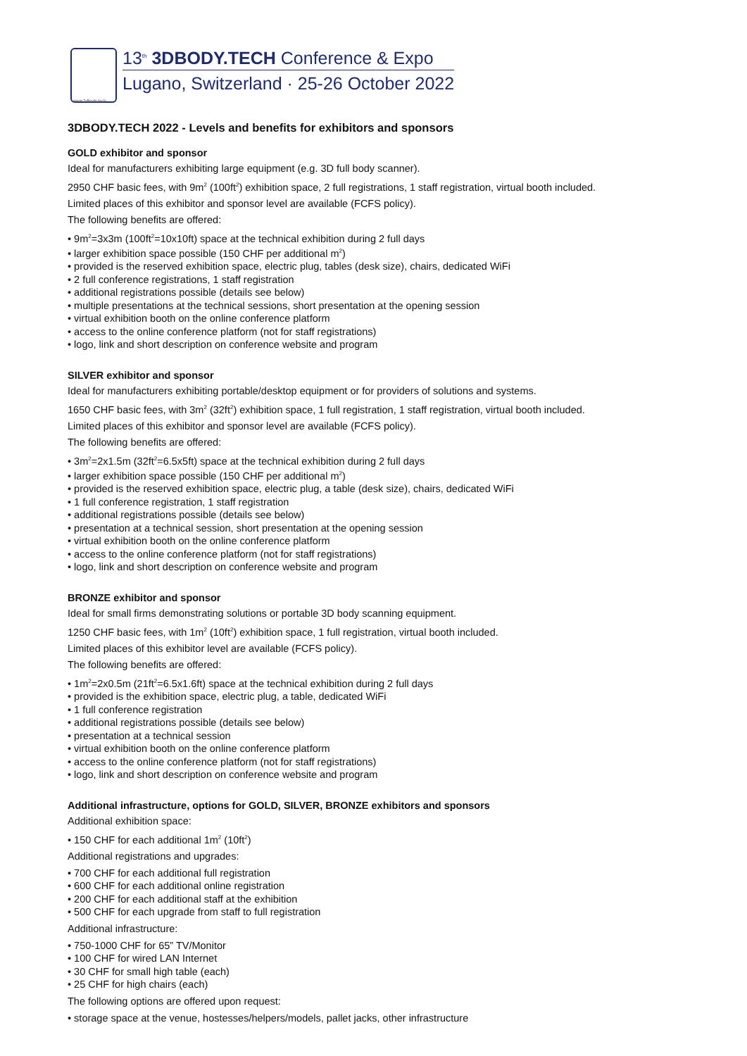www.3dbody.tech
13<sup>th</sup> 3DBODY.TECH Conference & Expo
Lugano, Switzerland · 25-26 October 2022
3DBODY.TECH 2022 - Levels and benefits for exhibitors and sponsors
GOLD exhibitor and sponsor
Ideal for manufacturers exhibiting large equipment (e.g. 3D full body scanner).
2950 CHF basic fees, with 9m<sup>2</sup> (100ft<sup>2</sup>) exhibition space, 2 full registrations, 1 staff registration, virtual booth included.
Limited places of this exhibitor and sponsor level are available (FCFS policy).
The following benefits are offered:
• 9m<sup>2</sup>=3x3m (100ft<sup>2</sup>=10x10ft) space at the technical exhibition during 2 full days
• larger exhibition space possible (150 CHF per additional m<sup>2</sup>)
• provided is the reserved exhibition space, electric plug, tables (desk size), chairs, dedicated WiFi
• 2 full conference registrations, 1 staff registration
• additional registrations possible (details see below)
• multiple presentations at the technical sessions, short presentation at the opening session
• virtual exhibition booth on the online conference platform
• access to the online conference platform (not for staff registrations)
• logo, link and short description on conference website and program
SILVER exhibitor and sponsor
Ideal for manufacturers exhibiting portable/desktop equipment or for providers of solutions and systems.
1650 CHF basic fees, with 3m<sup>2</sup> (32ft<sup>2</sup>) exhibition space, 1 full registration, 1 staff registration, virtual booth included.
Limited places of this exhibitor and sponsor level are available (FCFS policy).
The following benefits are offered:
• 3m<sup>2</sup>=2x1.5m (32ft<sup>2</sup>=6.5x5ft) space at the technical exhibition during 2 full days
• larger exhibition space possible (150 CHF per additional m<sup>2</sup>)
• provided is the reserved exhibition space, electric plug, a table (desk size), chairs, dedicated WiFi
• 1 full conference registration, 1 staff registration
• additional registrations possible (details see below)
• presentation at a technical session, short presentation at the opening session
• virtual exhibition booth on the online conference platform
• access to the online conference platform (not for staff registrations)
• logo, link and short description on conference website and program
BRONZE exhibitor and sponsor
Ideal for small firms demonstrating solutions or portable 3D body scanning equipment.
1250 CHF basic fees, with 1m<sup>2</sup> (10ft<sup>2</sup>) exhibition space, 1 full registration, virtual booth included.
Limited places of this exhibitor level are available (FCFS policy).
The following benefits are offered:
• 1m<sup>2</sup>=2x0.5m (21ft<sup>2</sup>=6.5x1.6ft) space at the technical exhibition during 2 full days
• provided is the exhibition space, electric plug, a table, dedicated WiFi
• 1 full conference registration
• additional registrations possible (details see below)
• presentation at a technical session
• virtual exhibition booth on the online conference platform
• access to the online conference platform (not for staff registrations)
• logo, link and short description on conference website and program
Additional infrastructure, options for GOLD, SILVER, BRONZE exhibitors and sponsors
Additional exhibition space:
• 150 CHF for each additional 1m<sup>2</sup> (10ft<sup>2</sup>)
Additional registrations and upgrades:
• 700 CHF for each additional full registration
• 600 CHF for each additional online registration
• 200 CHF for each additional staff at the exhibition
• 500 CHF for each upgrade from staff to full registration
Additional infrastructure:
• 750-1000 CHF for 65” TV/Monitor
• 100 CHF for wired LAN Internet
• 30 CHF for small high table (each)
• 25 CHF for high chairs (each)
The following options are offered upon request:
• storage space at the venue, hostesses/helpers/models, pallet jacks, other infrastructure